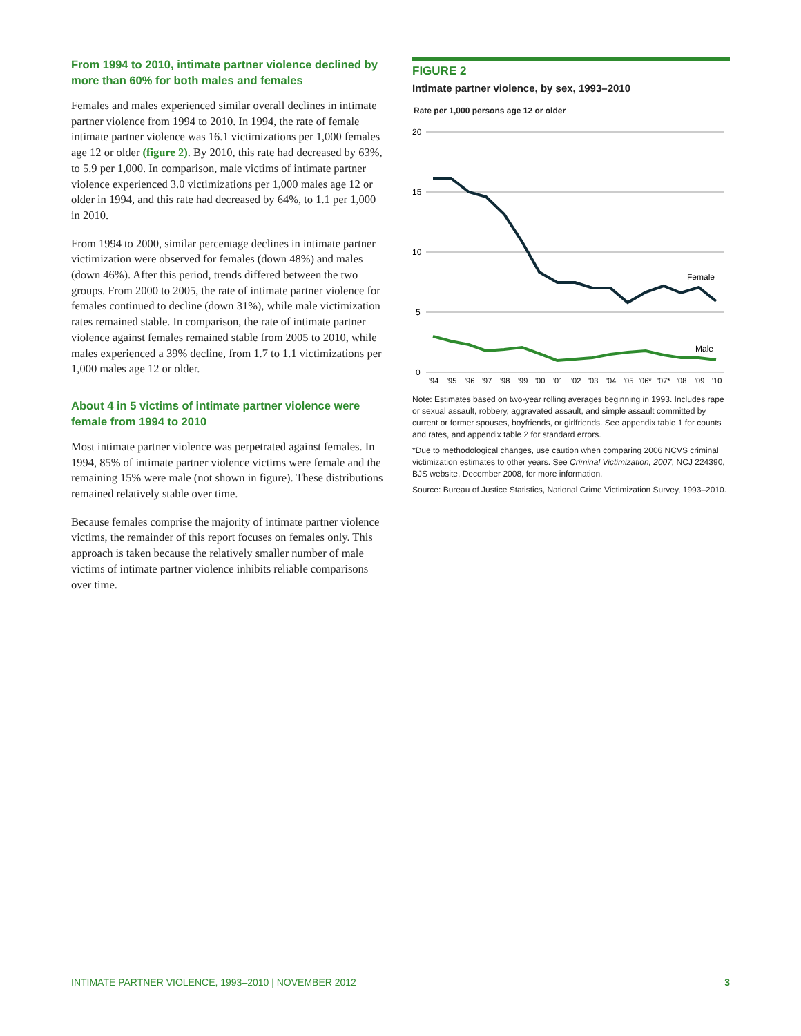From 1994 to 2010, intimate partner violence declined by more than 60% for both males and females
Females and males experienced similar overall declines in intimate partner violence from 1994 to 2010. In 1994, the rate of female intimate partner violence was 16.1 victimizations per 1,000 females age 12 or older (figure 2). By 2010, this rate had decreased by 63%, to 5.9 per 1,000. In comparison, male victims of intimate partner violence experienced 3.0 victimizations per 1,000 males age 12 or older in 1994, and this rate had decreased by 64%, to 1.1 per 1,000 in 2010.
From 1994 to 2000, similar percentage declines in intimate partner victimization were observed for females (down 48%) and males (down 46%). After this period, trends differed between the two groups. From 2000 to 2005, the rate of intimate partner violence for females continued to decline (down 31%), while male victimization rates remained stable. In comparison, the rate of intimate partner violence against females remained stable from 2005 to 2010, while males experienced a 39% decline, from 1.7 to 1.1 victimizations per 1,000 males age 12 or older.
About 4 in 5 victims of intimate partner violence were female from 1994 to 2010
Most intimate partner violence was perpetrated against females. In 1994, 85% of intimate partner violence victims were female and the remaining 15% were male (not shown in figure). These distributions remained relatively stable over time.
Because females comprise the majority of intimate partner violence victims, the remainder of this report focuses on females only. This approach is taken because the relatively smaller number of male victims of intimate partner violence inhibits reliable comparisons over time.
FIGURE 2
Intimate partner violence, by sex, 1993–2010
Rate per 1,000 persons age 12 or older
20
15
10
5
0
Female
Male
'94
'95
'96
'97
'98
'99
'00
'01
'02
'03
'04
'05
'06*
'07*
'08
'09
'10
Note: Estimates based on two-year rolling averages beginning in 1993. Includes rape or sexual assault, robbery, aggravated assault, and simple assault committed by current or former spouses, boyfriends, or girlfriends. See appendix table 1 for counts and rates, and appendix table 2 for standard errors.
*Due to methodological changes, use caution when comparing 2006 NCVS criminal victimization estimates to other years. See Criminal Victimization, 2007, NCJ 224390, BJS website, December 2008, for more information.
Source: Bureau of Justice Statistics, National Crime Victimization Survey, 1993–2010.
INTIMATE PARTNER VIOLENCE, 1993–2010 | NOVEMBER 2012 3